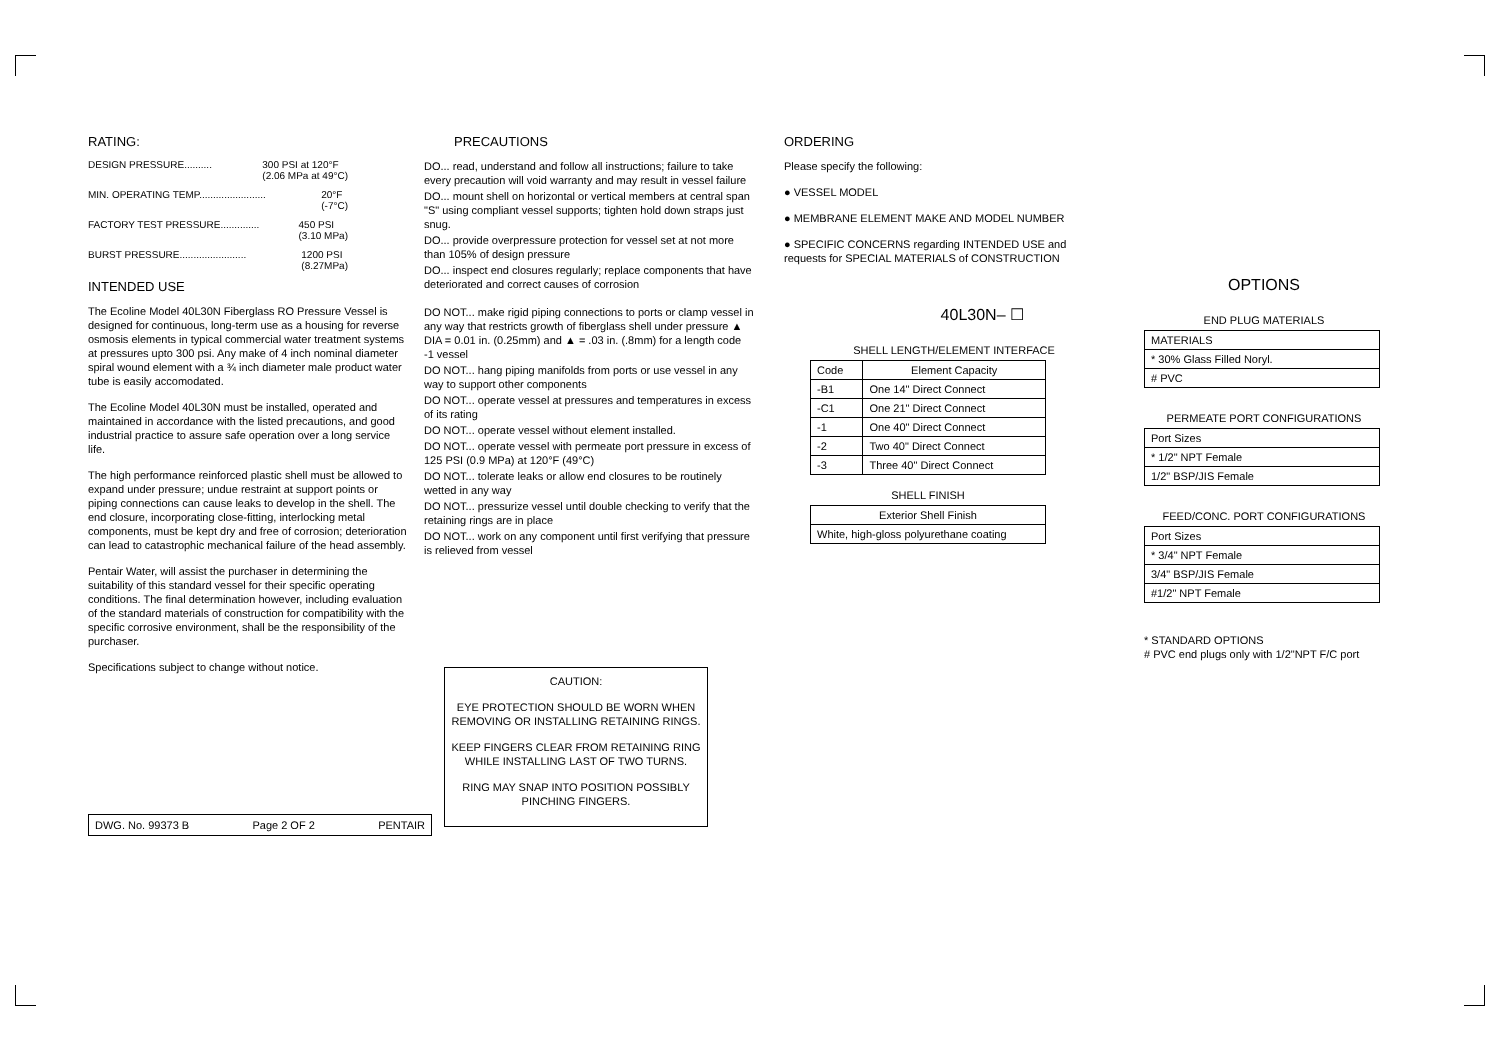RATING:
DESIGN PRESSURE.......... 300 PSI at 120°F
(2.06 MPa at 49°C)
MIN. OPERATING TEMP........................ 20°F
(-7°C)
FACTORY TEST PRESSURE.............. 450 PSI
(3.10 MPa)
BURST PRESSURE........................ 1200 PSI
(8.27MPa)
INTENDED USE
The Ecoline Model 40L30N Fiberglass RO Pressure Vessel is designed for continuous, long-term use as a housing for reverse osmosis elements in typical commercial water treatment systems at pressures upto 300 psi. Any make of 4 inch nominal diameter spiral wound element with a ¾ inch diameter male product water tube is easily accomodated.
The Ecoline Model 40L30N must be installed, operated and maintained in accordance with the listed precautions, and good industrial practice to assure safe operation over a long service life.
The high performance reinforced plastic shell must be allowed to expand under pressure; undue restraint at support points or piping connections can cause leaks to develop in the shell. The end closure, incorporating close-fitting, interlocking metal components, must be kept dry and free of corrosion; deterioration can lead to catastrophic mechanical failure of the head assembly.
Pentair Water, will assist the purchaser in determining the suitability of this standard vessel for their specific operating conditions. The final determination however, including evaluation of the standard materials of construction for compatibility with the specific corrosive environment, shall be the responsibility of the purchaser.
Specifications subject to change without notice.
DWG. No. 99373 B Page 2 OF 2 PENTAIR
PRECAUTIONS
DO... read, understand and follow all instructions; failure to take every precaution will void warranty and may result in vessel failure
DO... mount shell on horizontal or vertical members at central span "S" using compliant vessel supports; tighten hold down straps just snug.
DO... provide overpressure protection for vessel set at not more than 105% of design pressure
DO... inspect end closures regularly; replace components that have deteriorated and correct causes of corrosion
DO NOT... make rigid piping connections to ports or clamp vessel in any way that restricts growth of fiberglass shell under pressure ▲ DIA = 0.01 in. (0.25mm) and ▲ = .03 in. (.8mm) for a length code -1 vessel
DO NOT... hang piping manifolds from ports or use vessel in any way to support other components
DO NOT... operate vessel at pressures and temperatures in excess of its rating
DO NOT... operate vessel without element installed.
DO NOT... operate vessel with permeate port pressure in excess of 125 PSI (0.9 MPa) at 120°F (49°C)
DO NOT... tolerate leaks or allow end closures to be routinely wetted in any way
DO NOT... pressurize vessel until double checking to verify that the retaining rings are in place
DO NOT... work on any component until first verifying that pressure is relieved from vessel
CAUTION:
EYE PROTECTION SHOULD BE WORN WHEN REMOVING OR INSTALLING RETAINING RINGS.
KEEP FINGERS CLEAR FROM RETAINING RING WHILE INSTALLING LAST OF TWO TURNS.
RING MAY SNAP INTO POSITION POSSIBLY PINCHING FINGERS.
ORDERING
Please specify the following:
● VESSEL MODEL
● MEMBRANE ELEMENT MAKE AND MODEL NUMBER
● SPECIFIC CONCERNS regarding INTENDED USE and requests for SPECIAL MATERIALS of CONSTRUCTION
40L30N– ☐
SHELL LENGTH/ELEMENT INTERFACE
| Code | Element Capacity |
| --- | --- |
| -B1 | One 14" Direct Connect |
| -C1 | One 21" Direct Connect |
| -1 | One 40" Direct Connect |
| -2 | Two 40" Direct Connect |
| -3 | Three 40" Direct Connect |
SHELL FINISH
| Exterior Shell Finish |
| --- |
| White, high-gloss polyurethane coating |
OPTIONS
END PLUG MATERIALS
| MATERIALS |
| --- |
| * 30% Glass Filled Noryl. |
| # PVC |
PERMEATE PORT CONFIGURATIONS
| Port Sizes |
| --- |
| * 1/2" NPT Female |
| 1/2" BSP/JIS Female |
FEED/CONC. PORT CONFIGURATIONS
| Port Sizes |
| --- |
| * 3/4" NPT Female |
| 3/4" BSP/JIS Female |
| #1/2" NPT Female |
* STANDARD OPTIONS
# PVC end plugs only with 1/2"NPT F/C port